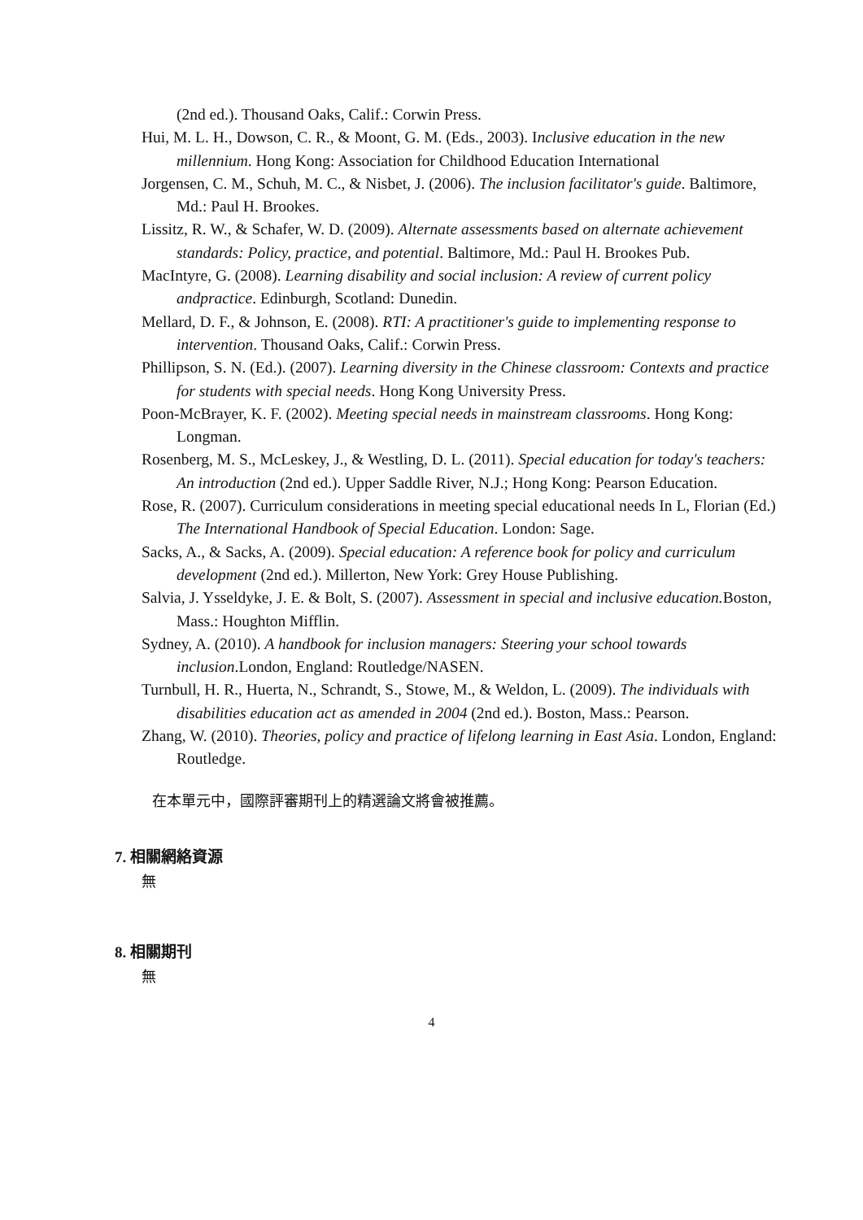(2nd ed.). Thousand Oaks, Calif.: Corwin Press.
Hui, M. L. H., Dowson, C. R., & Moont, G. M. (Eds., 2003). Inclusive education in the new millennium. Hong Kong: Association for Childhood Education International
Jorgensen, C. M., Schuh, M. C., & Nisbet, J. (2006). The inclusion facilitator's guide. Baltimore, Md.: Paul H. Brookes.
Lissitz, R. W., & Schafer, W. D. (2009). Alternate assessments based on alternate achievement standards: Policy, practice, and potential. Baltimore, Md.: Paul H. Brookes Pub.
MacIntyre, G. (2008). Learning disability and social inclusion: A review of current policy andpractice. Edinburgh, Scotland: Dunedin.
Mellard, D. F., & Johnson, E. (2008). RTI: A practitioner's guide to implementing response to intervention. Thousand Oaks, Calif.: Corwin Press.
Phillipson, S. N. (Ed.). (2007). Learning diversity in the Chinese classroom: Contexts and practice for students with special needs. Hong Kong University Press.
Poon-McBrayer, K. F. (2002). Meeting special needs in mainstream classrooms. Hong Kong: Longman.
Rosenberg, M. S., McLeskey, J., & Westling, D. L. (2011). Special education for today's teachers: An introduction (2nd ed.). Upper Saddle River, N.J.; Hong Kong: Pearson Education.
Rose, R. (2007). Curriculum considerations in meeting special educational needs In L, Florian (Ed.) The International Handbook of Special Education. London: Sage.
Sacks, A., & Sacks, A. (2009). Special education: A reference book for policy and curriculum development (2nd ed.). Millerton, New York: Grey House Publishing.
Salvia, J. Ysseldyke, J. E. & Bolt, S. (2007). Assessment in special and inclusive education. Boston, Mass.: Houghton Mifflin.
Sydney, A. (2010). A handbook for inclusion managers: Steering your school towards inclusion.London, England: Routledge/NASEN.
Turnbull, H. R., Huerta, N., Schrandt, S., Stowe, M., & Weldon, L. (2009). The individuals with disabilities education act as amended in 2004 (2nd ed.). Boston, Mass.: Pearson.
Zhang, W. (2010). Theories, policy and practice of lifelong learning in East Asia. London, England: Routledge.
在本單元中，國際評審期刊上的精選論文將會被推薦。
7. 相關網絡資源
無
8. 相關期刊
無
4